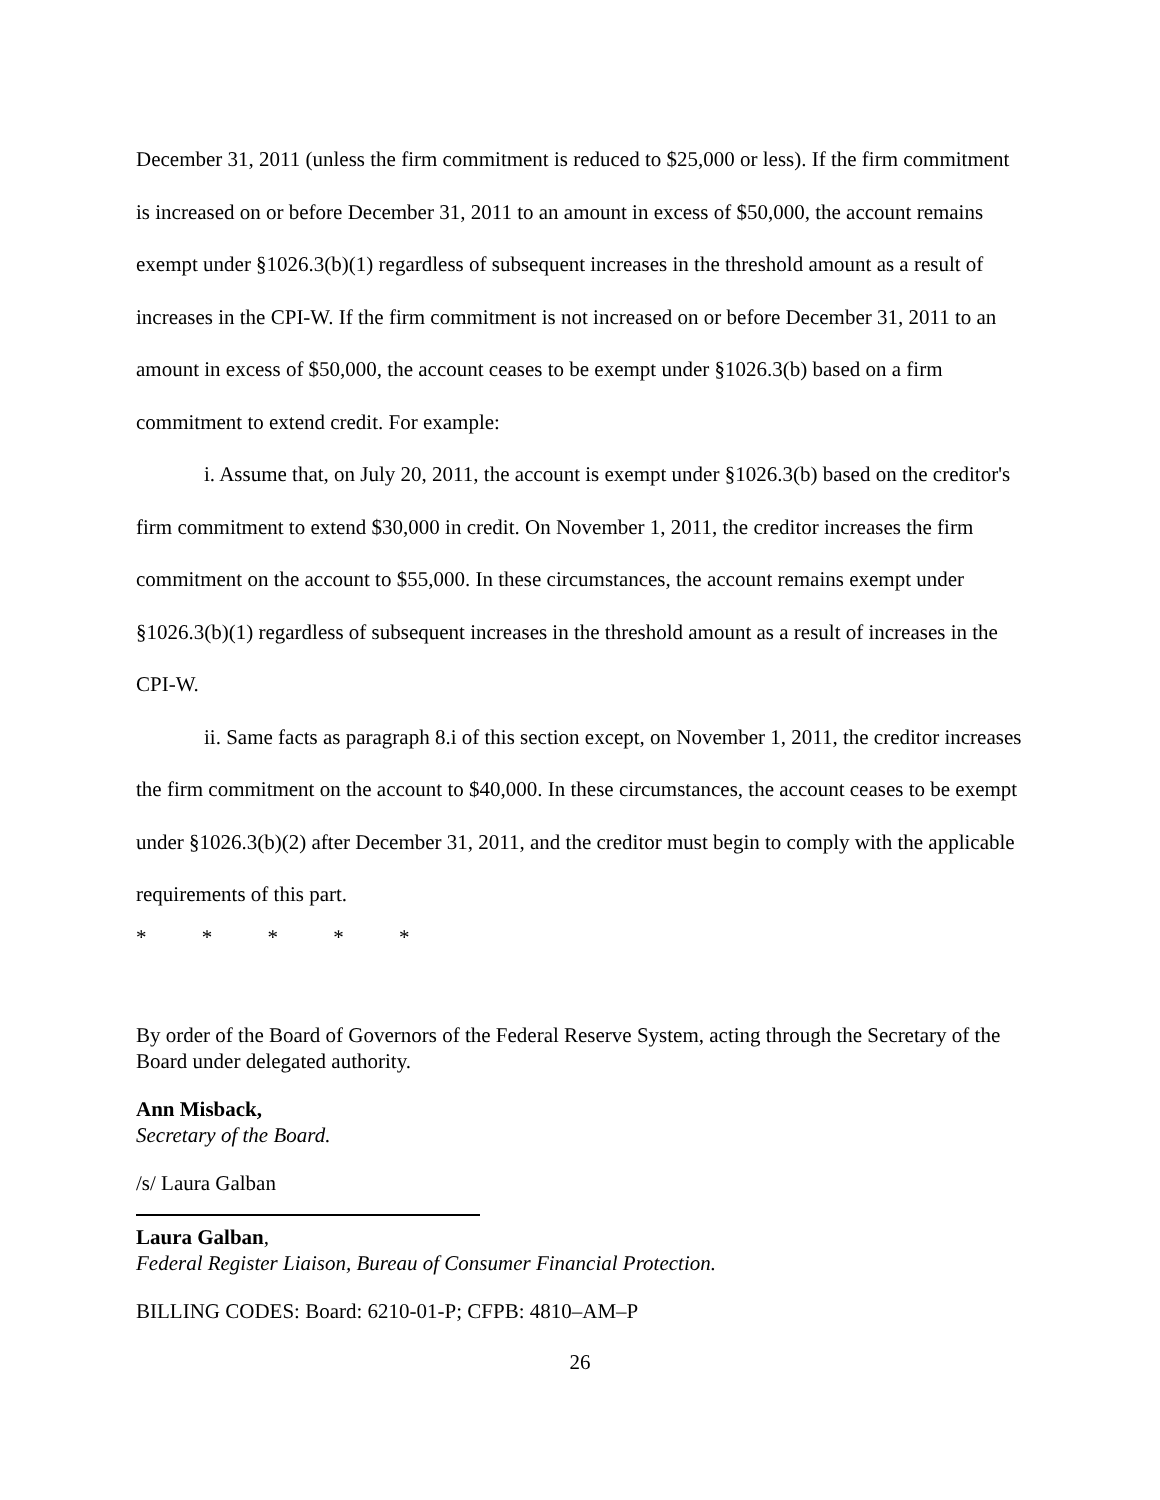December 31, 2011 (unless the firm commitment is reduced to $25,000 or less). If the firm commitment is increased on or before December 31, 2011 to an amount in excess of $50,000, the account remains exempt under §1026.3(b)(1) regardless of subsequent increases in the threshold amount as a result of increases in the CPI-W. If the firm commitment is not increased on or before December 31, 2011 to an amount in excess of $50,000, the account ceases to be exempt under §1026.3(b) based on a firm commitment to extend credit. For example:
i. Assume that, on July 20, 2011, the account is exempt under §1026.3(b) based on the creditor's firm commitment to extend $30,000 in credit. On November 1, 2011, the creditor increases the firm commitment on the account to $55,000. In these circumstances, the account remains exempt under §1026.3(b)(1) regardless of subsequent increases in the threshold amount as a result of increases in the CPI-W.
ii. Same facts as paragraph 8.i of this section except, on November 1, 2011, the creditor increases the firm commitment on the account to $40,000. In these circumstances, the account ceases to be exempt under §1026.3(b)(2) after December 31, 2011, and the creditor must begin to comply with the applicable requirements of this part.
* * * * *
By order of the Board of Governors of the Federal Reserve System, acting through the Secretary of the Board under delegated authority.
Ann Misback,
Secretary of the Board.
/s/ Laura Galban
Laura Galban,
Federal Register Liaison, Bureau of Consumer Financial Protection.
BILLING CODES: Board: 6210-01-P; CFPB: 4810–AM–P
26